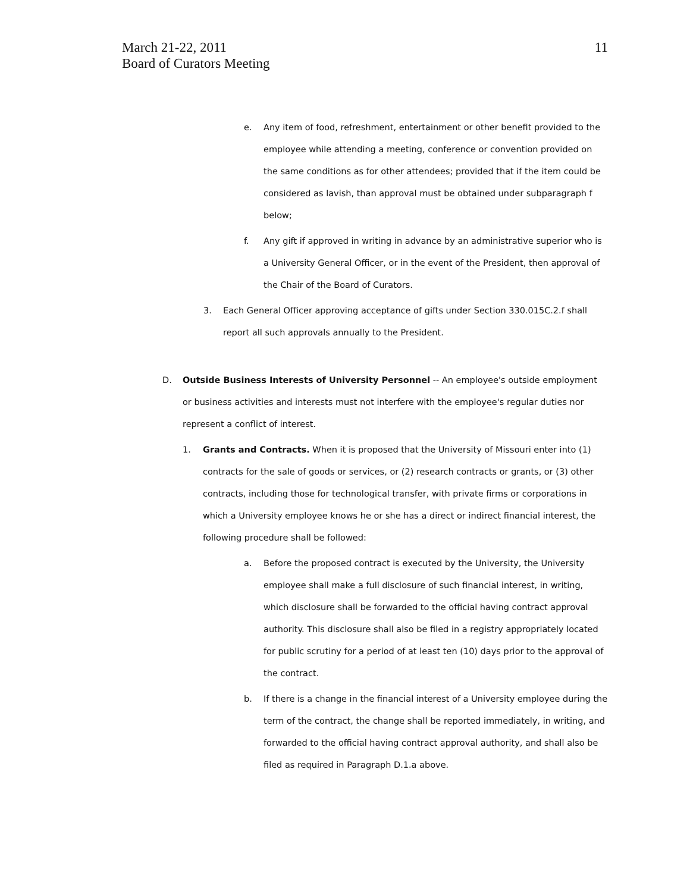March 21-22, 2011
Board of Curators Meeting
11
e. Any item of food, refreshment, entertainment or other benefit provided to the employee while attending a meeting, conference or convention provided on the same conditions as for other attendees; provided that if the item could be considered as lavish, than approval must be obtained under subparagraph f below;
f. Any gift if approved in writing in advance by an administrative superior who is a University General Officer, or in the event of the President, then approval of the Chair of the Board of Curators.
3. Each General Officer approving acceptance of gifts under Section 330.015C.2.f shall report all such approvals annually to the President.
D. Outside Business Interests of University Personnel -- An employee's outside employment or business activities and interests must not interfere with the employee's regular duties nor represent a conflict of interest.
1. Grants and Contracts. When it is proposed that the University of Missouri enter into (1) contracts for the sale of goods or services, or (2) research contracts or grants, or (3) other contracts, including those for technological transfer, with private firms or corporations in which a University employee knows he or she has a direct or indirect financial interest, the following procedure shall be followed:
a. Before the proposed contract is executed by the University, the University employee shall make a full disclosure of such financial interest, in writing, which disclosure shall be forwarded to the official having contract approval authority. This disclosure shall also be filed in a registry appropriately located for public scrutiny for a period of at least ten (10) days prior to the approval of the contract.
b. If there is a change in the financial interest of a University employee during the term of the contract, the change shall be reported immediately, in writing, and forwarded to the official having contract approval authority, and shall also be filed as required in Paragraph D.1.a above.